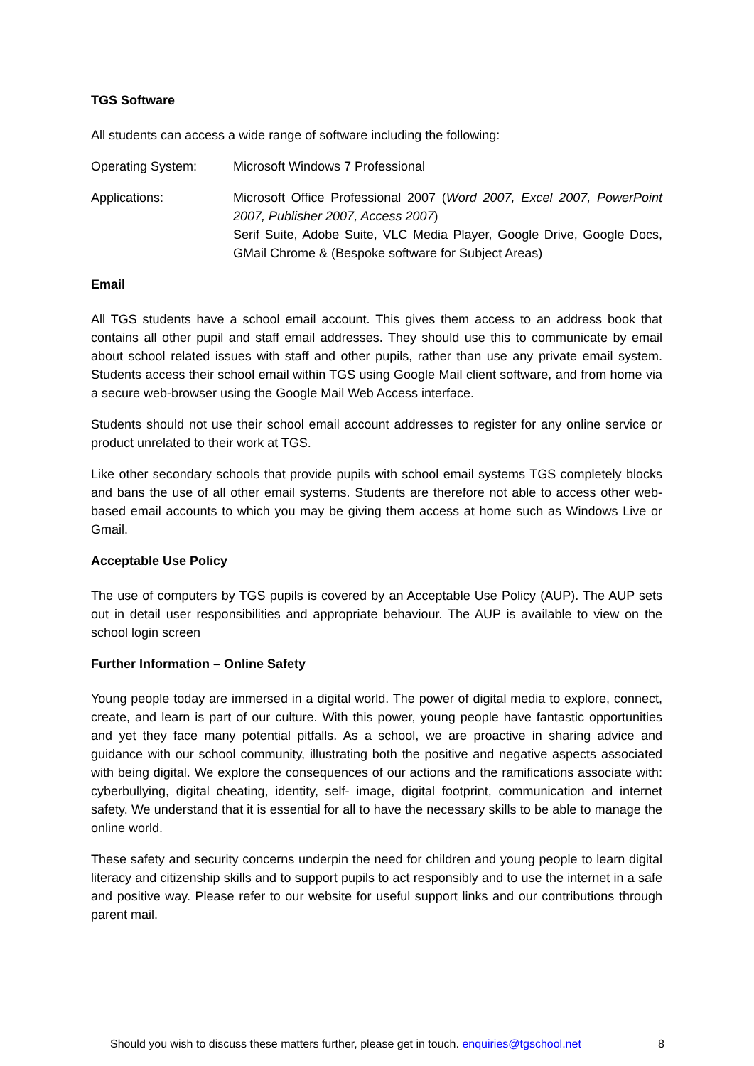TGS Software
All students can access a wide range of software including the following:
Operating System: Microsoft Windows 7 Professional
Applications: Microsoft Office Professional 2007 (Word 2007, Excel 2007, PowerPoint 2007, Publisher 2007, Access 2007)
Serif Suite, Adobe Suite, VLC Media Player, Google Drive, Google Docs, GMail Chrome & (Bespoke software for Subject Areas)
Email
All TGS students have a school email account. This gives them access to an address book that contains all other pupil and staff email addresses. They should use this to communicate by email about school related issues with staff and other pupils, rather than use any private email system. Students access their school email within TGS using Google Mail client software, and from home via a secure web-browser using the Google Mail Web Access interface.
Students should not use their school email account addresses to register for any online service or product unrelated to their work at TGS.
Like other secondary schools that provide pupils with school email systems TGS completely blocks and bans the use of all other email systems. Students are therefore not able to access other web-based email accounts to which you may be giving them access at home such as Windows Live or Gmail.
Acceptable Use Policy
The use of computers by TGS pupils is covered by an Acceptable Use Policy (AUP). The AUP sets out in detail user responsibilities and appropriate behaviour. The AUP is available to view on the school login screen
Further Information – Online Safety
Young people today are immersed in a digital world. The power of digital media to explore, connect, create, and learn is part of our culture. With this power, young people have fantastic opportunities and yet they face many potential pitfalls. As a school, we are proactive in sharing advice and guidance with our school community, illustrating both the positive and negative aspects associated with being digital. We explore the consequences of our actions and the ramifications associate with: cyberbullying, digital cheating, identity, self- image, digital footprint, communication and internet safety. We understand that it is essential for all to have the necessary skills to be able to manage the online world.
These safety and security concerns underpin the need for children and young people to learn digital literacy and citizenship skills and to support pupils to act responsibly and to use the internet in a safe and positive way. Please refer to our website for useful support links and our contributions through parent mail.
Should you wish to discuss these matters further, please get in touch. enquiries@tgschool.net 8